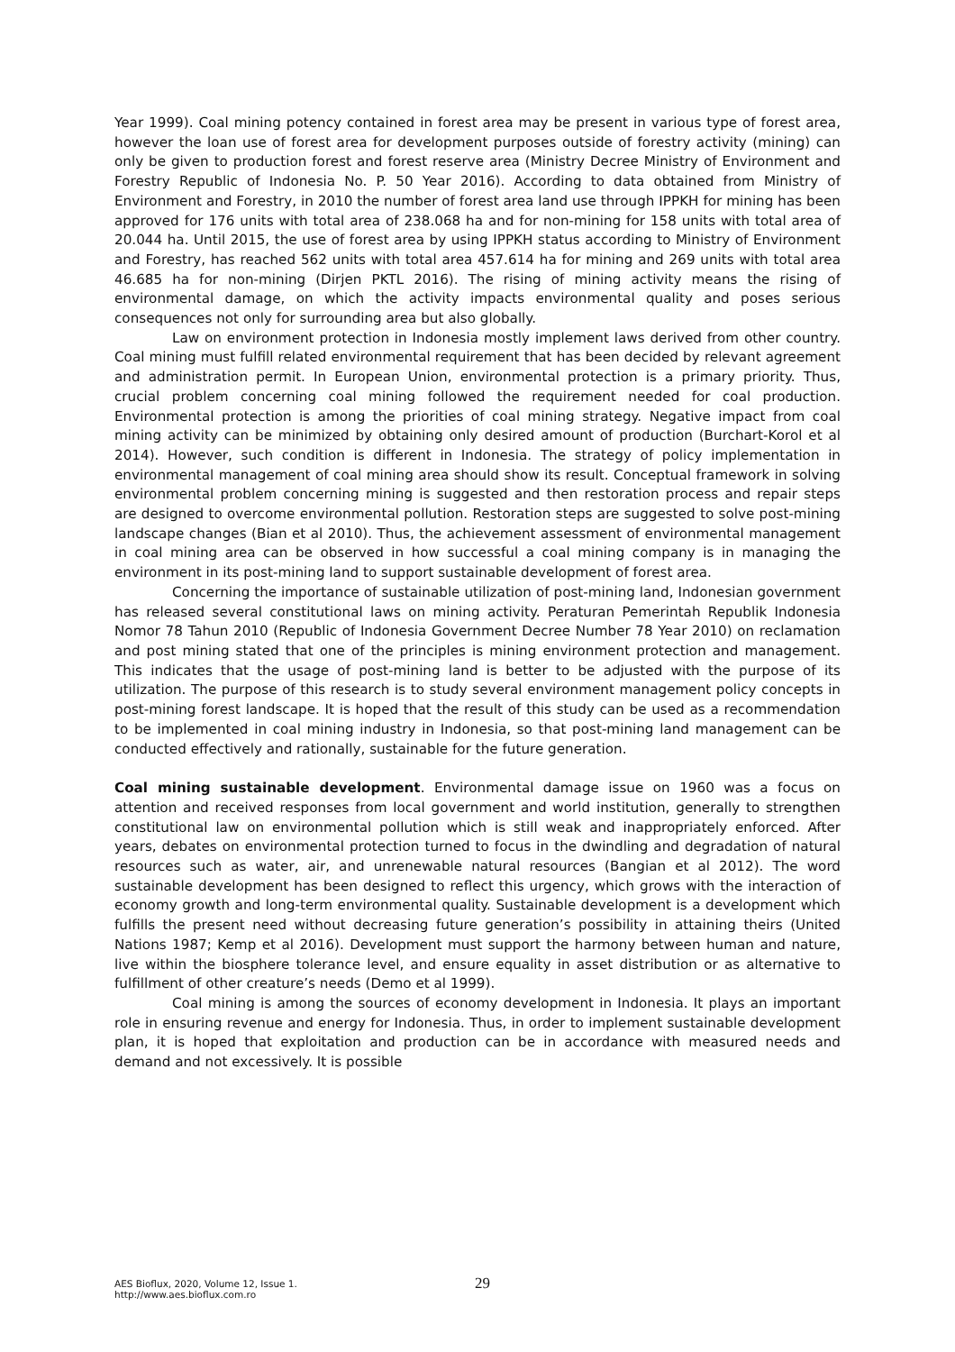Year 1999). Coal mining potency contained in forest area may be present in various type of forest area, however the loan use of forest area for development purposes outside of forestry activity (mining) can only be given to production forest and forest reserve area (Ministry Decree Ministry of Environment and Forestry Republic of Indonesia No. P. 50 Year 2016). According to data obtained from Ministry of Environment and Forestry, in 2010 the number of forest area land use through IPPKH for mining has been approved for 176 units with total area of 238.068 ha and for non-mining for 158 units with total area of 20.044 ha. Until 2015, the use of forest area by using IPPKH status according to Ministry of Environment and Forestry, has reached 562 units with total area 457.614 ha for mining and 269 units with total area 46.685 ha for non-mining (Dirjen PKTL 2016). The rising of mining activity means the rising of environmental damage, on which the activity impacts environmental quality and poses serious consequences not only for surrounding area but also globally.
Law on environment protection in Indonesia mostly implement laws derived from other country. Coal mining must fulfill related environmental requirement that has been decided by relevant agreement and administration permit. In European Union, environmental protection is a primary priority. Thus, crucial problem concerning coal mining followed the requirement needed for coal production. Environmental protection is among the priorities of coal mining strategy. Negative impact from coal mining activity can be minimized by obtaining only desired amount of production (Burchart-Korol et al 2014). However, such condition is different in Indonesia. The strategy of policy implementation in environmental management of coal mining area should show its result. Conceptual framework in solving environmental problem concerning mining is suggested and then restoration process and repair steps are designed to overcome environmental pollution. Restoration steps are suggested to solve post-mining landscape changes (Bian et al 2010). Thus, the achievement assessment of environmental management in coal mining area can be observed in how successful a coal mining company is in managing the environment in its post-mining land to support sustainable development of forest area.
Concerning the importance of sustainable utilization of post-mining land, Indonesian government has released several constitutional laws on mining activity. Peraturan Pemerintah Republik Indonesia Nomor 78 Tahun 2010 (Republic of Indonesia Government Decree Number 78 Year 2010) on reclamation and post mining stated that one of the principles is mining environment protection and management. This indicates that the usage of post-mining land is better to be adjusted with the purpose of its utilization. The purpose of this research is to study several environment management policy concepts in post-mining forest landscape. It is hoped that the result of this study can be used as a recommendation to be implemented in coal mining industry in Indonesia, so that post-mining land management can be conducted effectively and rationally, sustainable for the future generation.
Coal mining sustainable development. Environmental damage issue on 1960 was a focus on attention and received responses from local government and world institution, generally to strengthen constitutional law on environmental pollution which is still weak and inappropriately enforced. After years, debates on environmental protection turned to focus in the dwindling and degradation of natural resources such as water, air, and unrenewable natural resources (Bangian et al 2012). The word sustainable development has been designed to reflect this urgency, which grows with the interaction of economy growth and long-term environmental quality. Sustainable development is a development which fulfills the present need without decreasing future generation’s possibility in attaining theirs (United Nations 1987; Kemp et al 2016). Development must support the harmony between human and nature, live within the biosphere tolerance level, and ensure equality in asset distribution or as alternative to fulfillment of other creature’s needs (Demo et al 1999).
Coal mining is among the sources of economy development in Indonesia. It plays an important role in ensuring revenue and energy for Indonesia. Thus, in order to implement sustainable development plan, it is hoped that exploitation and production can be in accordance with measured needs and demand and not excessively. It is possible
AES Bioflux, 2020, Volume 12, Issue 1.
http://www.aes.bioflux.com.ro
29